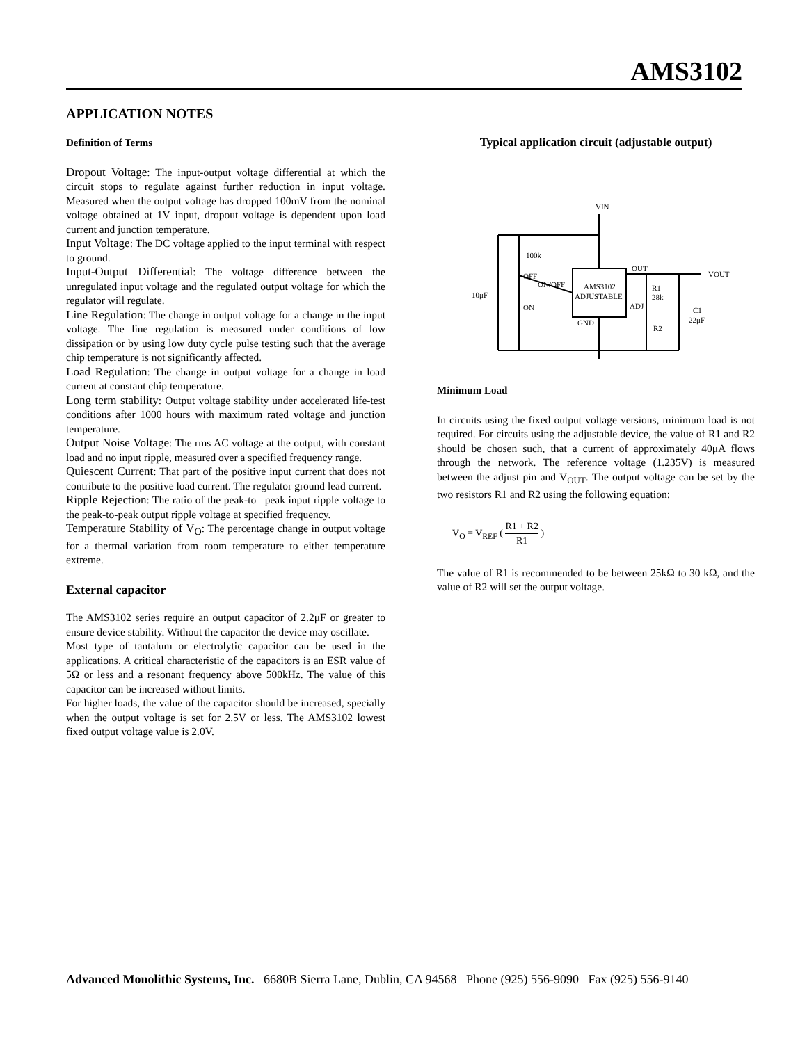AMS3102
APPLICATION NOTES
Definition of Terms
Dropout Voltage: The input-output voltage differential at which the circuit stops to regulate against further reduction in input voltage. Measured when the output voltage has dropped 100mV from the nominal voltage obtained at 1V input, dropout voltage is dependent upon load current and junction temperature.
Input Voltage: The DC voltage applied to the input terminal with respect to ground.
Input-Output Differential: The voltage difference between the unregulated input voltage and the regulated output voltage for which the regulator will regulate.
Line Regulation: The change in output voltage for a change in the input voltage. The line regulation is measured under conditions of low dissipation or by using low duty cycle pulse testing such that the average chip temperature is not significantly affected.
Load Regulation: The change in output voltage for a change in load current at constant chip temperature.
Long term stability: Output voltage stability under accelerated life-test conditions after 1000 hours with maximum rated voltage and junction temperature.
Output Noise Voltage: The rms AC voltage at the output, with constant load and no input ripple, measured over a specified frequency range.
Quiescent Current: That part of the positive input current that does not contribute to the positive load current. The regulator ground lead current.
Ripple Rejection: The ratio of the peak-to –peak input ripple voltage to the peak-to-peak output ripple voltage at specified frequency.
Temperature Stability of V<sub>O</sub>: The percentage change in output voltage for a thermal variation from room temperature to either temperature extreme.
External capacitor
The AMS3102 series require an output capacitor of 2.2μF or greater to ensure device stability. Without the capacitor the device may oscillate.
Most type of tantalum or electrolytic capacitor can be used in the applications. A critical characteristic of the capacitors is an ESR value of 5Ω or less and a resonant frequency above 500kHz. The value of this capacitor can be increased without limits.
For higher loads, the value of the capacitor should be increased, specially when the output voltage is set for 2.5V or less. The AMS3102 lowest fixed output voltage value is 2.0V.
Typical application circuit (adjustable output)
VIN
100k
OFF
ON/OFF
AMS3102
ADJUSTABLE
10μF
ON
OUT
VOUT
R1
28k
ADJ
GND
C1
22μF
R2
Minimum Load
In circuits using the fixed output voltage versions, minimum load is not required. For circuits using the adjustable device, the value of R1 and R2 should be chosen such, that a current of approximately 40μA flows through the network. The reference voltage (1.235V) is measured between the adjust pin and V<sub>OUT</sub>. The output voltage can be set by the two resistors R1 and R2 using the following equation:
V<sub>O</sub> = V<sub>REF</sub> ( R1 + R2 R1 )
The value of R1 is recommended to be between 25kΩ to 30 kΩ, and the value of R2 will set the output voltage.
Advanced Monolithic Systems, Inc. 6680B Sierra Lane, Dublin, CA 94568 Phone (925) 556-9090 Fax (925) 556-9140